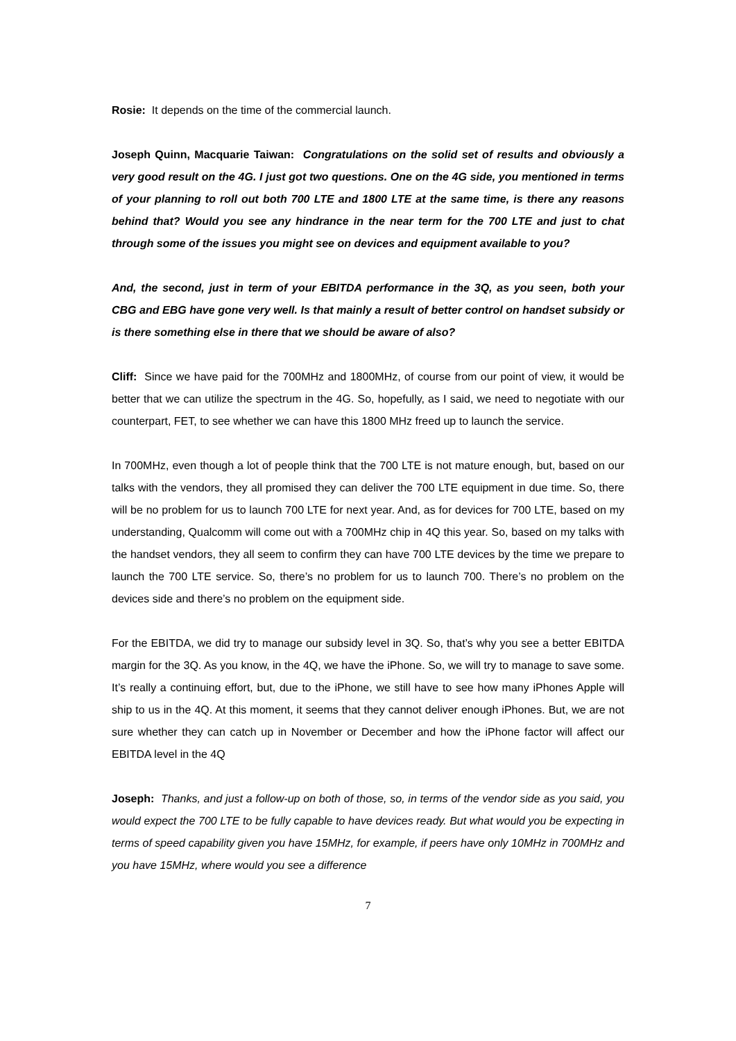Rosie: It depends on the time of the commercial launch.
Joseph Quinn, Macquarie Taiwan: Congratulations on the solid set of results and obviously a very good result on the 4G. I just got two questions. One on the 4G side, you mentioned in terms of your planning to roll out both 700 LTE and 1800 LTE at the same time, is there any reasons behind that? Would you see any hindrance in the near term for the 700 LTE and just to chat through some of the issues you might see on devices and equipment available to you?
And, the second, just in term of your EBITDA performance in the 3Q, as you seen, both your CBG and EBG have gone very well. Is that mainly a result of better control on handset subsidy or is there something else in there that we should be aware of also?
Cliff: Since we have paid for the 700MHz and 1800MHz, of course from our point of view, it would be better that we can utilize the spectrum in the 4G. So, hopefully, as I said, we need to negotiate with our counterpart, FET, to see whether we can have this 1800 MHz freed up to launch the service.
In 700MHz, even though a lot of people think that the 700 LTE is not mature enough, but, based on our talks with the vendors, they all promised they can deliver the 700 LTE equipment in due time. So, there will be no problem for us to launch 700 LTE for next year. And, as for devices for 700 LTE, based on my understanding, Qualcomm will come out with a 700MHz chip in 4Q this year. So, based on my talks with the handset vendors, they all seem to confirm they can have 700 LTE devices by the time we prepare to launch the 700 LTE service. So, there’s no problem for us to launch 700. There’s no problem on the devices side and there’s no problem on the equipment side.
For the EBITDA, we did try to manage our subsidy level in 3Q. So, that’s why you see a better EBITDA margin for the 3Q. As you know, in the 4Q, we have the iPhone. So, we will try to manage to save some. It’s really a continuing effort, but, due to the iPhone, we still have to see how many iPhones Apple will ship to us in the 4Q. At this moment, it seems that they cannot deliver enough iPhones. But, we are not sure whether they can catch up in November or December and how the iPhone factor will affect our EBITDA level in the 4Q
Joseph: Thanks, and just a follow-up on both of those, so, in terms of the vendor side as you said, you would expect the 700 LTE to be fully capable to have devices ready. But what would you be expecting in terms of speed capability given you have 15MHz, for example, if peers have only 10MHz in 700MHz and you have 15MHz, where would you see a difference
7